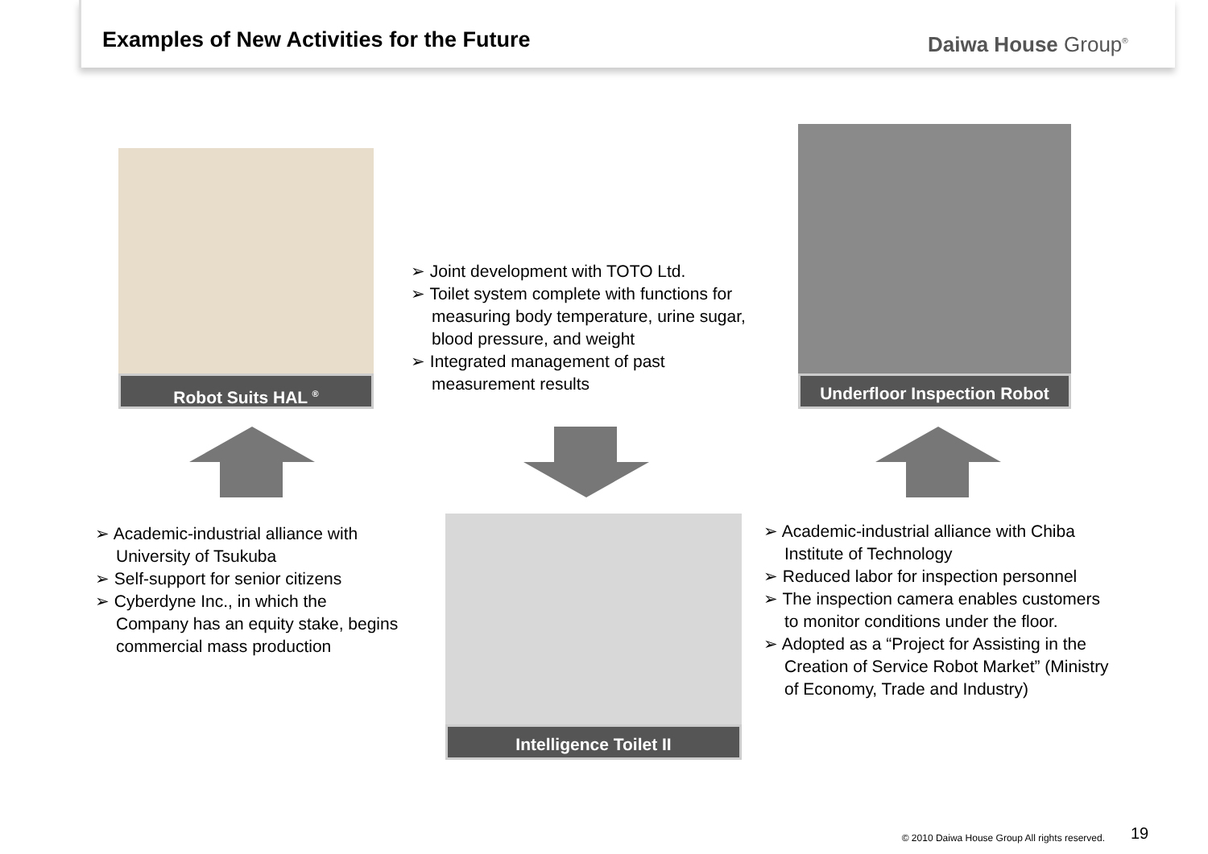Examples of New Activities for the Future
Daiwa House Group<sup>®</sup>
Robot Suits HAL <sup>®</sup>
➢ Joint development with TOTO Ltd.
➢ Toilet system complete with functions for measuring body temperature, urine sugar, blood pressure, and weight
➢ Integrated management of past measurement results
Underfloor Inspection Robot
➢ Academic-industrial alliance with University of Tsukuba
➢ Self-support for senior citizens
➢ Cyberdyne Inc., in which the Company has an equity stake, begins commercial mass production
Intelligence Toilet II
➢ Academic-industrial alliance with Chiba Institute of Technology
➢ Reduced labor for inspection personnel
➢ The inspection camera enables customers to monitor conditions under the floor.
➢ Adopted as a “Project for Assisting in the Creation of Service Robot Market” (Ministry of Economy, Trade and Industry)
© 2010 Daiwa House Group All rights reserved.
19